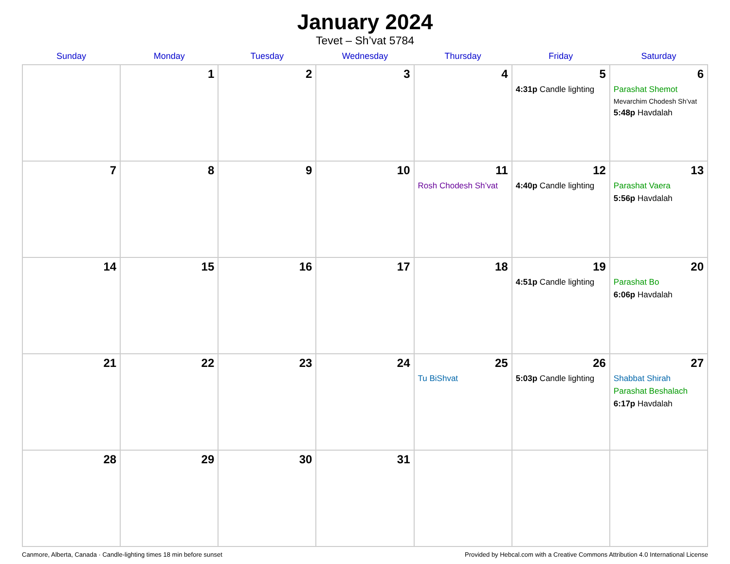January 2024
Tevet – Sh’vat 5784
| Sunday | Monday | Tuesday | Wednesday | Thursday | Friday | Saturday |
| --- | --- | --- | --- | --- | --- | --- |
| | 1 | 2 | 3 | 4 | 5 4:31p Candle lighting | 6 Parashat Shemot Mevarchim Chodesh Sh’vat 5:48p Havdalah |
| 7 | 8 | 9 | 10 | 11 Rosh Chodesh Sh’vat | 12 4:40p Candle lighting | 13 Parashat Vaera 5:56p Havdalah |
| 14 | 15 | 16 | 17 | 18 | 19 4:51p Candle lighting | 20 Parashat Bo 6:06p Havdalah |
| 21 | 22 | 23 | 24 | 25 Tu BiShvat | 26 5:03p Candle lighting | 27 Shabbat Shirah Parashat Beshalach 6:17p Havdalah |
| 28 | 29 | 30 | 31 | | | |
Canmore, Alberta, Canada · Candle-lighting times 18 min before sunset Provided by Hebcal.com with a Creative Commons Attribution 4.0 International License